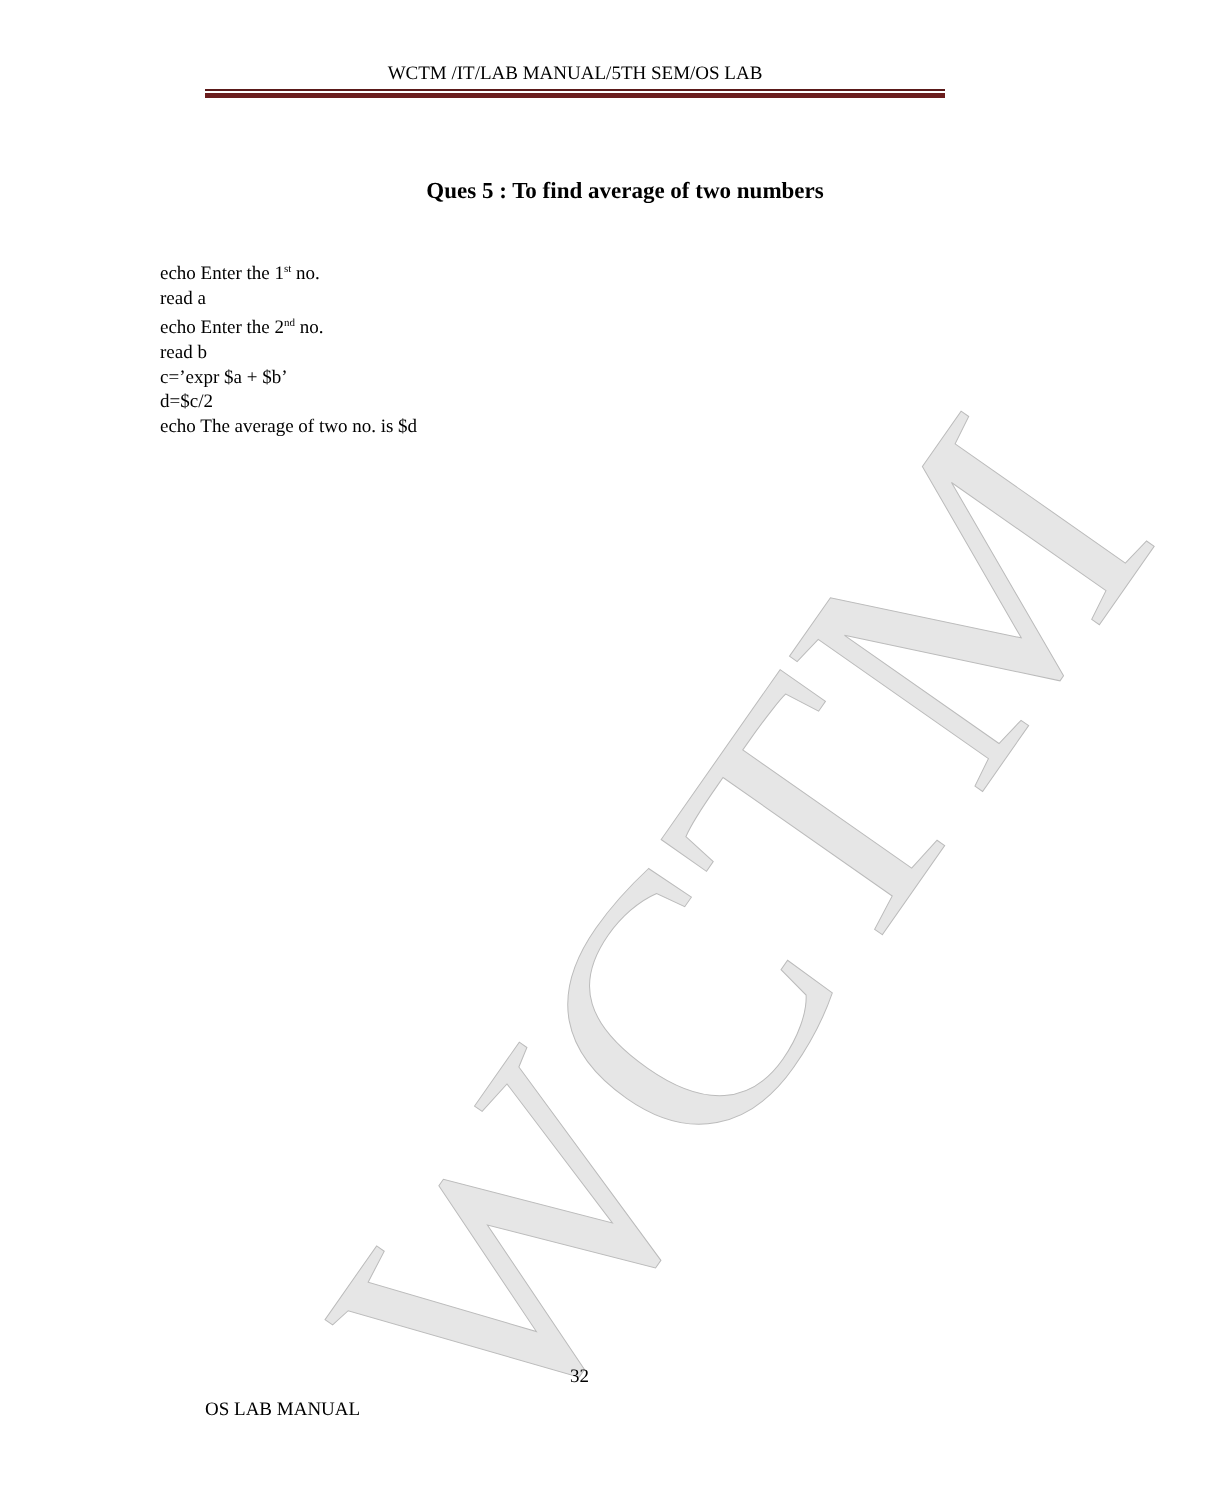WCTM /IT/LAB MANUAL/5TH SEM/OS LAB
WCTM
Ques 5 : To find average of two numbers
echo Enter the 1<sup>st</sup> no.
read a
echo Enter the 2<sup>nd</sup> no.
read b
c=’expr $a + $b’
d=$c/2
echo The average of two no. is $d
32
OS LAB MANUAL